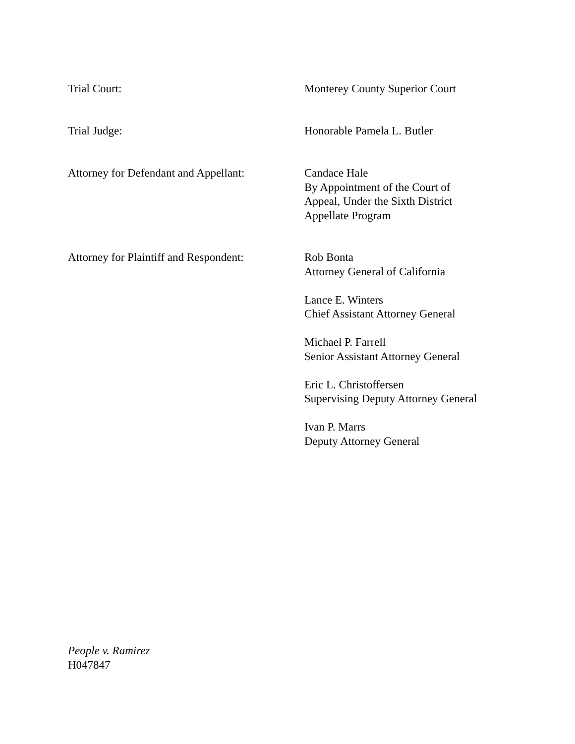Trial Court: Monterey County Superior Court
Trial Judge: Honorable Pamela L. Butler
Attorney for Defendant and Appellant:
Candace Hale
By Appointment of the Court of
Appeal, Under the Sixth District
Appellate Program
Attorney for Plaintiff and Respondent:
Rob Bonta
Attorney General of California
Lance E. Winters
Chief Assistant Attorney General
Michael P. Farrell
Senior Assistant Attorney General
Eric L. Christoffersen
Supervising Deputy Attorney General
Ivan P. Marrs
Deputy Attorney General
People v. Ramirez
H047847